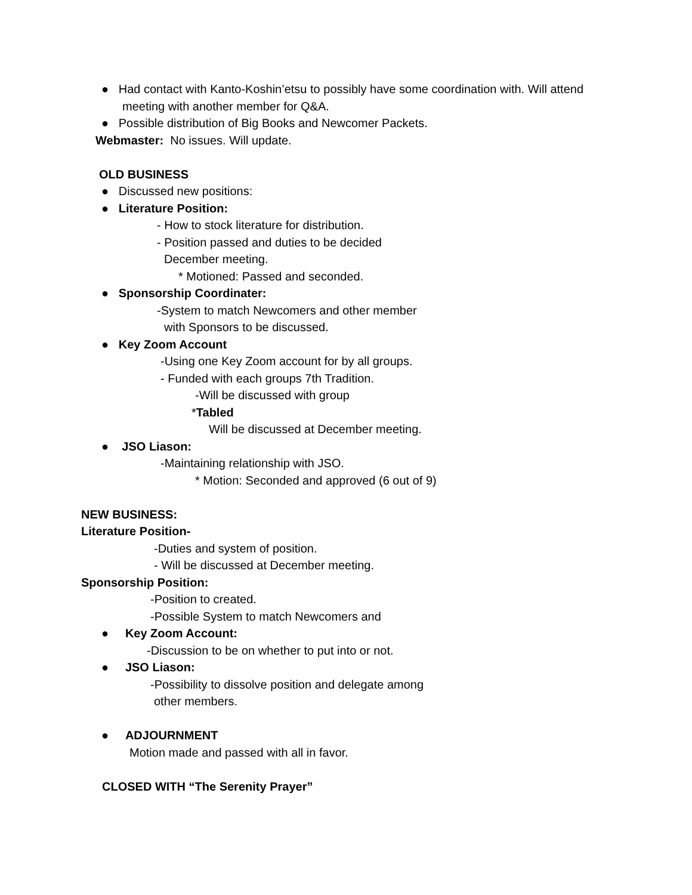● Had contact with Kanto-Koshin’etsu to possibly have some coordination with. Will attend
meeting with another member for Q&A.
● Possible distribution of Big Books and Newcomer Packets.
Webmaster: No issues. Will update.
OLD BUSINESS
● Discussed new positions:
● Literature Position:
- How to stock literature for distribution.
- Position passed and duties to be decided
December meeting.
* Motioned: Passed and seconded.
● Sponsorship Coordinater:
-System to match Newcomers and other member
with Sponsors to be discussed.
● Key Zoom Account
-Using one Key Zoom account for by all groups.
- Funded with each groups 7th Tradition.
-Will be discussed with group
*Tabled
Will be discussed at December meeting.
● JSO Liason:
-Maintaining relationship with JSO.
* Motion: Seconded and approved (6 out of 9)
NEW BUSINESS:
Literature Position-
-Duties and system of position.
- Will be discussed at December meeting.
Sponsorship Position:
-Position to created.
-Possible System to match Newcomers and
● Key Zoom Account:
-Discussion to be on whether to put into or not.
● JSO Liason:
-Possibility to dissolve position and delegate among
other members.
● ADJOURNMENT
Motion made and passed with all in favor.
CLOSED WITH “The Serenity Prayer”